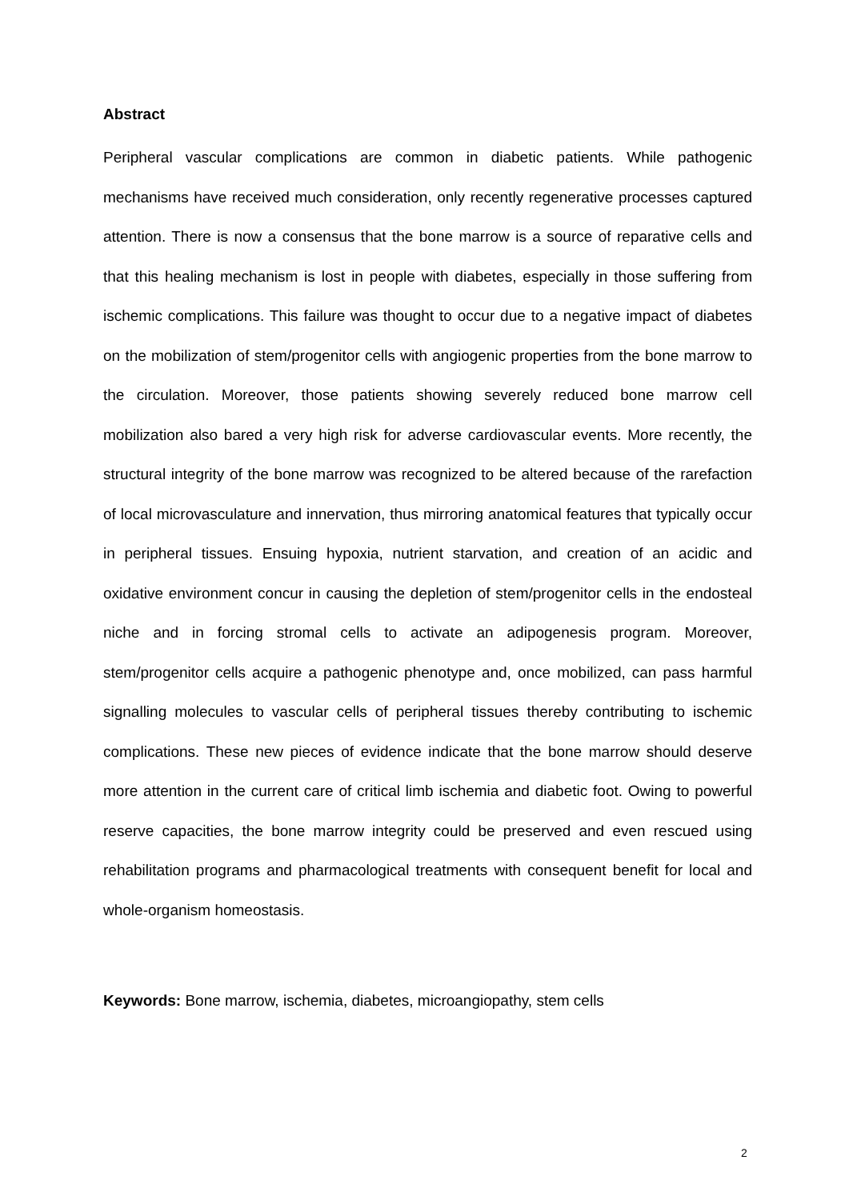Abstract
Peripheral vascular complications are common in diabetic patients. While pathogenic mechanisms have received much consideration, only recently regenerative processes captured attention. There is now a consensus that the bone marrow is a source of reparative cells and that this healing mechanism is lost in people with diabetes, especially in those suffering from ischemic complications. This failure was thought to occur due to a negative impact of diabetes on the mobilization of stem/progenitor cells with angiogenic properties from the bone marrow to the circulation. Moreover, those patients showing severely reduced bone marrow cell mobilization also bared a very high risk for adverse cardiovascular events. More recently, the structural integrity of the bone marrow was recognized to be altered because of the rarefaction of local microvasculature and innervation, thus mirroring anatomical features that typically occur in peripheral tissues. Ensuing hypoxia, nutrient starvation, and creation of an acidic and oxidative environment concur in causing the depletion of stem/progenitor cells in the endosteal niche and in forcing stromal cells to activate an adipogenesis program. Moreover, stem/progenitor cells acquire a pathogenic phenotype and, once mobilized, can pass harmful signalling molecules to vascular cells of peripheral tissues thereby contributing to ischemic complications. These new pieces of evidence indicate that the bone marrow should deserve more attention in the current care of critical limb ischemia and diabetic foot. Owing to powerful reserve capacities, the bone marrow integrity could be preserved and even rescued using rehabilitation programs and pharmacological treatments with consequent benefit for local and whole-organism homeostasis.
Keywords: Bone marrow, ischemia, diabetes, microangiopathy, stem cells
2